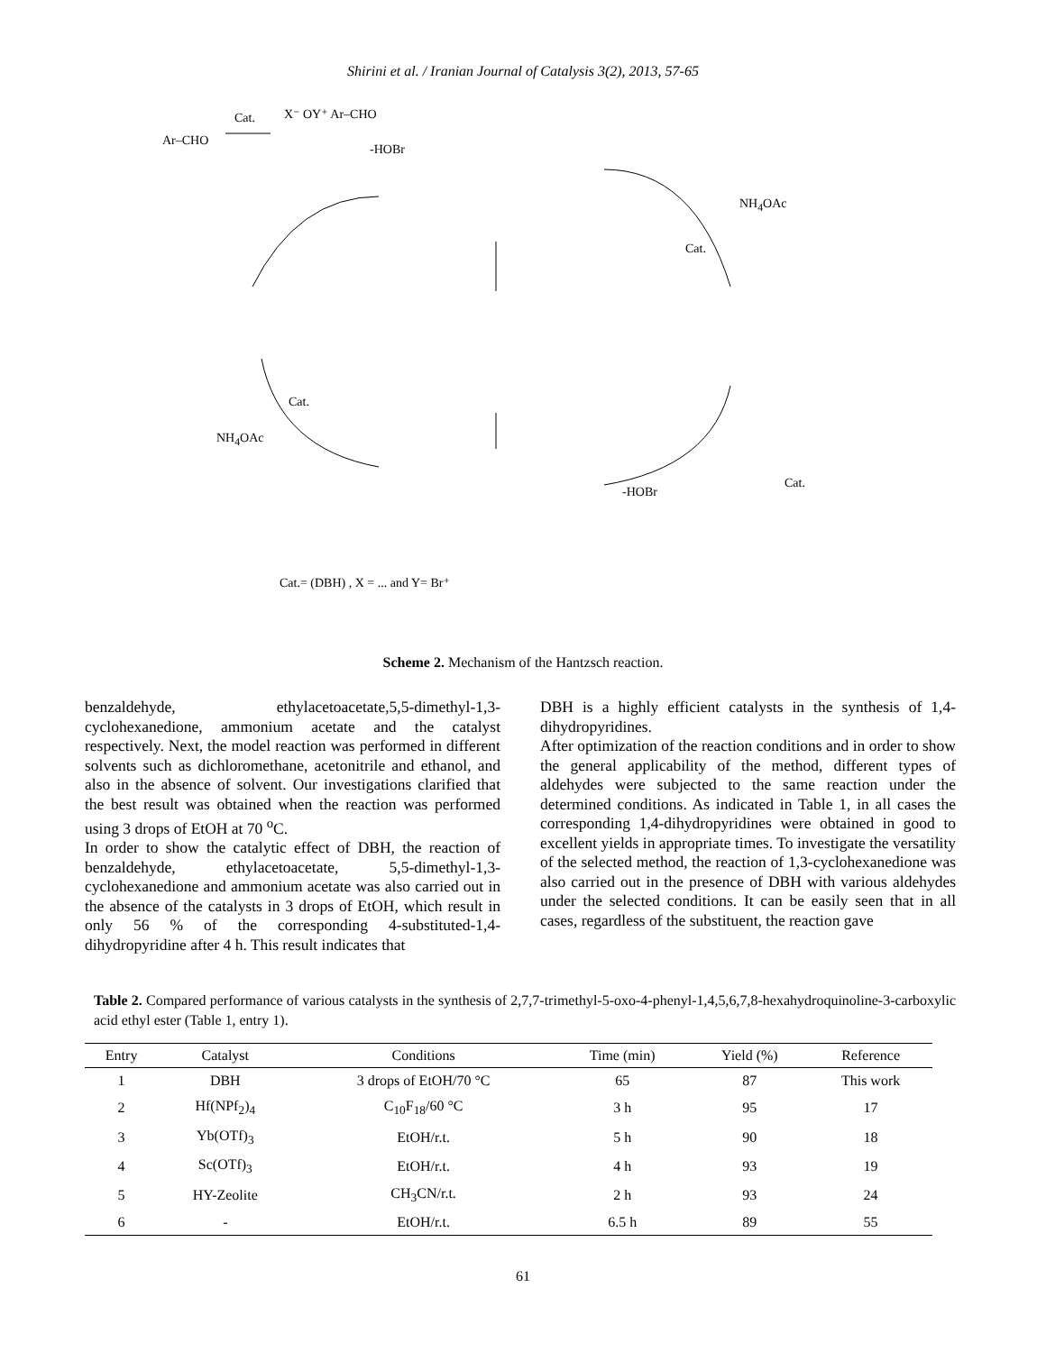Shirini et al. / Iranian Journal of Catalysis 3(2), 2013, 57-65
Cat.
Ar–CHO
X⁻ OY⁺ Ar–CHO
-HOBr
NH<sub>4</sub>OAc
Cat.
NH<sub>4</sub>OAc
Cat.
-HOBr
Cat.
Cat.= (DBH) , X = ... and Y= Br⁺
Scheme 2. Mechanism of the Hantzsch reaction.
benzaldehyde, ethylacetoacetate,5,5-dimethyl-1,3-cyclohexanedione, ammonium acetate and the catalyst respectively. Next, the model reaction was performed in different solvents such as dichloromethane, acetonitrile and ethanol, and also in the absence of solvent. Our investigations clarified that the best result was obtained when the reaction was performed using 3 drops of EtOH at 70 <sup>o</sup>C.
In order to show the catalytic effect of DBH, the reaction of benzaldehyde, ethylacetoacetate, 5,5-dimethyl-1,3-cyclohexanedione and ammonium acetate was also carried out in the absence of the catalysts in 3 drops of EtOH, which result in only 56 % of the corresponding 4-substituted-1,4-dihydropyridine after 4 h. This result indicates that
DBH is a highly efficient catalysts in the synthesis of 1,4-dihydropyridines.
After optimization of the reaction conditions and in order to show the general applicability of the method, different types of aldehydes were subjected to the same reaction under the determined conditions. As indicated in Table 1, in all cases the corresponding 1,4-dihydropyridines were obtained in good to excellent yields in appropriate times. To investigate the versatility of the selected method, the reaction of 1,3-cyclohexanedione was also carried out in the presence of DBH with various aldehydes under the selected conditions. It can be easily seen that in all cases, regardless of the substituent, the reaction gave
Table 2. Compared performance of various catalysts in the synthesis of 2,7,7-trimethyl-5-oxo-4-phenyl-1,4,5,6,7,8-hexahydroquinoline-3-carboxylic acid ethyl ester (Table 1, entry 1).
| Entry | Catalyst | Conditions | Time (min) | Yield (%) | Reference |
| --- | --- | --- | --- | --- | --- |
| 1 | DBH | 3 drops of EtOH/70 °C | 65 | 87 | This work |
| 2 | Hf(NPf<sub>2</sub>)<sub>4</sub> | C<sub>10</sub>F<sub>18</sub>/60 °C | 3 h | 95 | 17 |
| 3 | Yb(OTf)<sub>3</sub> | EtOH/r.t. | 5 h | 90 | 18 |
| 4 | Sc(OTf)<sub>3</sub> | EtOH/r.t. | 4 h | 93 | 19 |
| 5 | HY-Zeolite | CH<sub>3</sub>CN/r.t. | 2 h | 93 | 24 |
| 6 | - | EtOH/r.t. | 6.5 h | 89 | 55 |
61